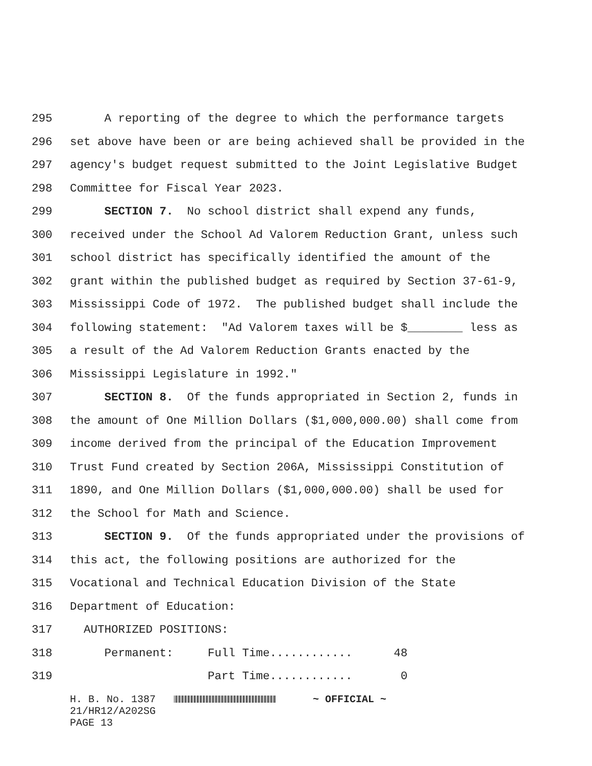295 A reporting of the degree to which the performance targets
296 set above have been or are being achieved shall be provided in the
297 agency's budget request submitted to the Joint Legislative Budget
298 Committee for Fiscal Year 2023.
299 SECTION 7. No school district shall expend any funds,
300 received under the School Ad Valorem Reduction Grant, unless such
301 school district has specifically identified the amount of the
302 grant within the published budget as required by Section 37-61-9,
303 Mississippi Code of 1972. The published budget shall include the
304 following statement: "Ad Valorem taxes will be $________ less as
305 a result of the Ad Valorem Reduction Grants enacted by the
306 Mississippi Legislature in 1992."
307 SECTION 8. Of the funds appropriated in Section 2, funds in
308 the amount of One Million Dollars ($1,000,000.00) shall come from
309 income derived from the principal of the Education Improvement
310 Trust Fund created by Section 206A, Mississippi Constitution of
311 1890, and One Million Dollars ($1,000,000.00) shall be used for
312 the School for Math and Science.
313 SECTION 9. Of the funds appropriated under the provisions of
314 this act, the following positions are authorized for the
315 Vocational and Technical Education Division of the State
316 Department of Education:
317 AUTHORIZED POSITIONS:
318 Permanent: Full Time............ 48
319 Part Time............ 0
H. B. No. 1387 ~ OFFICIAL ~ 21/HR12/A202SG PAGE 13